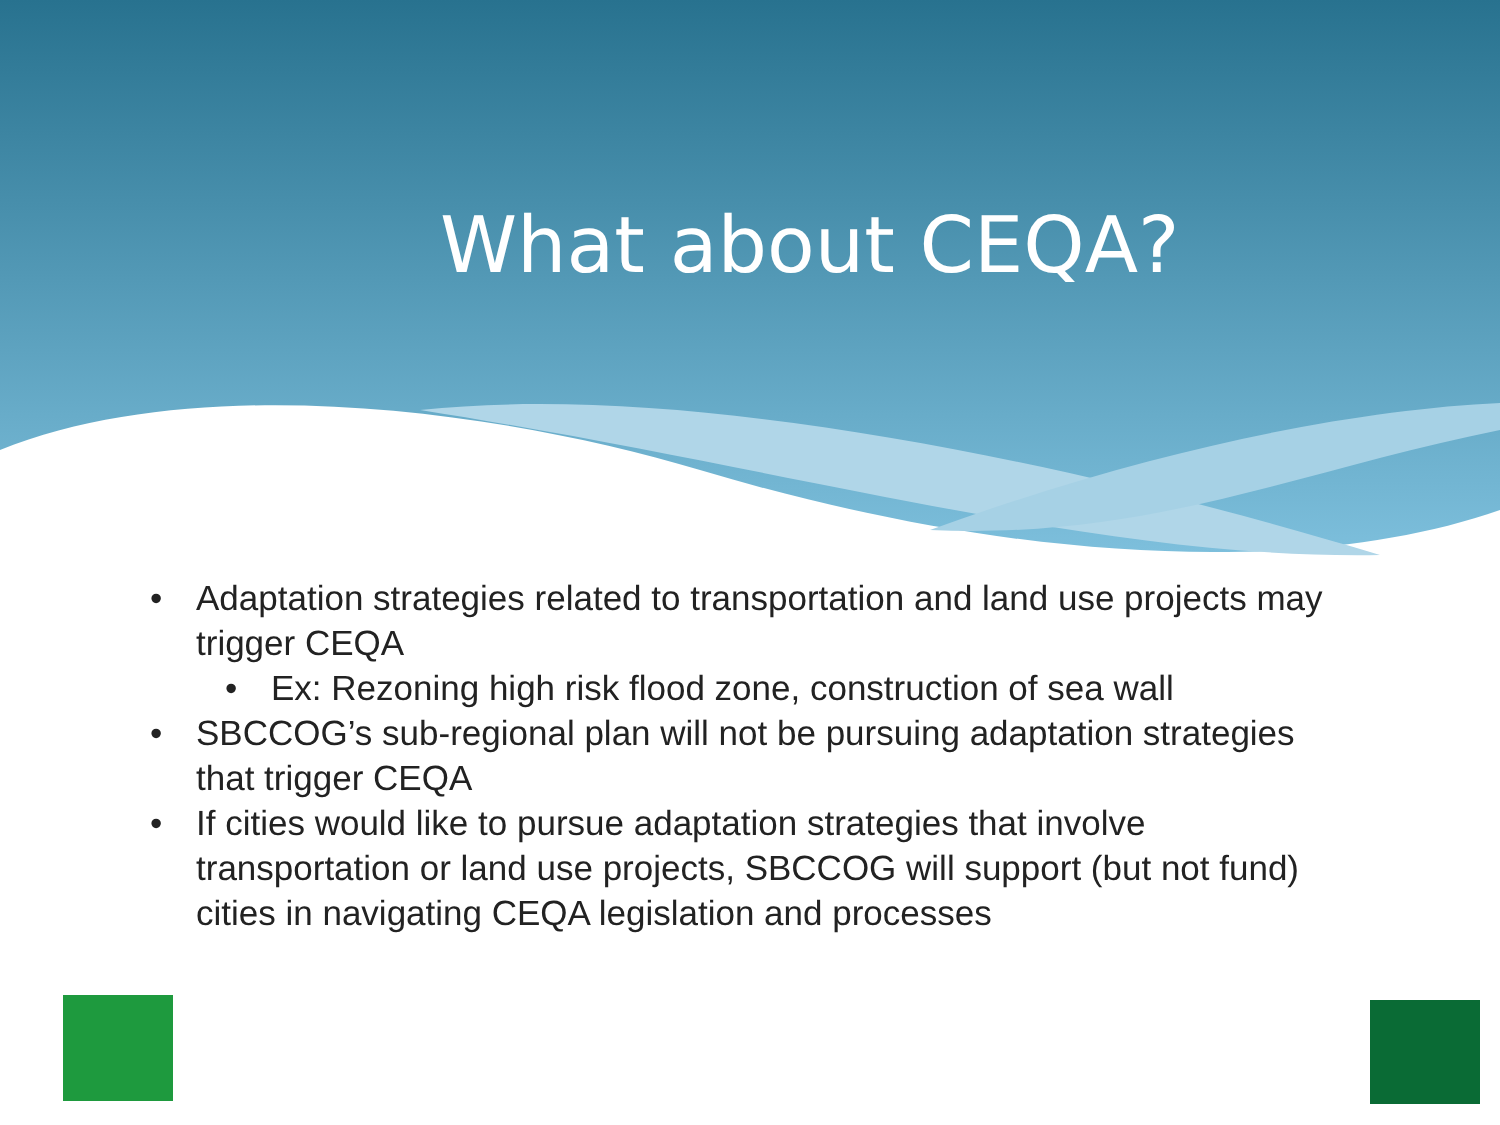What about CEQA?
• Adaptation strategies related to transportation and land use projects may trigger CEQA
• Ex: Rezoning high risk flood zone, construction of sea wall
• SBCCOG’s sub-regional plan will not be pursuing adaptation strategies that trigger CEQA
• If cities would like to pursue adaptation strategies that involve transportation or land use projects, SBCCOG will support (but not fund) cities in navigating CEQA legislation and processes